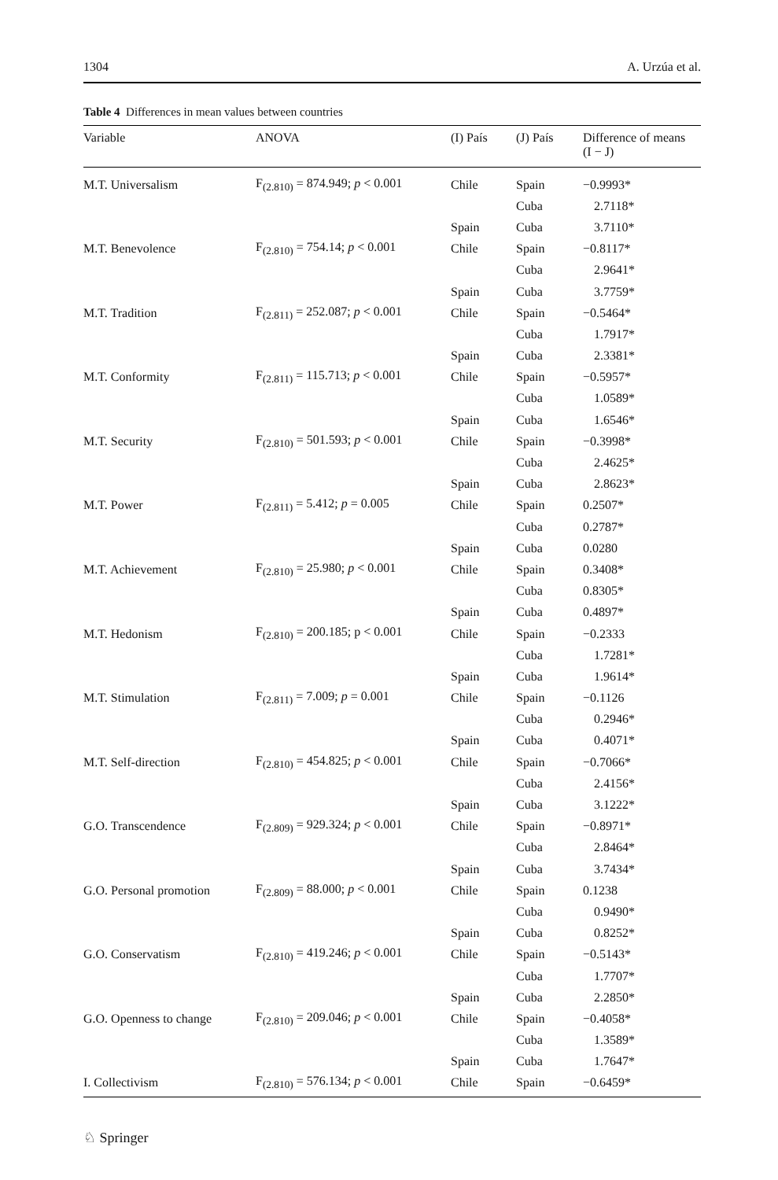1304 A. Urzúa et al.
Table 4 Differences in mean values between countries
| Variable | ANOVA | (I) País | (J) País | Difference of means (I − J) |
| --- | --- | --- | --- | --- |
| M.T. Universalism | F<sub>(2.810)</sub> = 874.949; p < 0.001 | Chile | Spain | −0.9993* |
| | | | Cuba | 2.7118* |
| | | Spain | Cuba | 3.7110* |
| M.T. Benevolence | F<sub>(2.810)</sub> = 754.14; p < 0.001 | Chile | Spain | −0.8117* |
| | | | Cuba | 2.9641* |
| | | Spain | Cuba | 3.7759* |
| M.T. Tradition | F<sub>(2.811)</sub> = 252.087; p < 0.001 | Chile | Spain | −0.5464* |
| | | | Cuba | 1.7917* |
| | | Spain | Cuba | 2.3381* |
| M.T. Conformity | F<sub>(2.811)</sub> = 115.713; p < 0.001 | Chile | Spain | −0.5957* |
| | | | Cuba | 1.0589* |
| | | Spain | Cuba | 1.6546* |
| M.T. Security | F<sub>(2.810)</sub> = 501.593; p < 0.001 | Chile | Spain | −0.3998* |
| | | | Cuba | 2.4625* |
| | | Spain | Cuba | 2.8623* |
| M.T. Power | F<sub>(2.811)</sub> = 5.412; p = 0.005 | Chile | Spain | 0.2507* |
| | | | Cuba | 0.2787* |
| | | Spain | Cuba | 0.0280 |
| M.T. Achievement | F<sub>(2.810)</sub> = 25.980; p < 0.001 | Chile | Spain | 0.3408* |
| | | | Cuba | 0.8305* |
| | | Spain | Cuba | 0.4897* |
| M.T. Hedonism | F<sub>(2.810)</sub> = 200.185; p < 0.001 | Chile | Spain | −0.2333 |
| | | | Cuba | 1.7281* |
| | | Spain | Cuba | 1.9614* |
| M.T. Stimulation | F<sub>(2.811)</sub> = 7.009; p = 0.001 | Chile | Spain | −0.1126 |
| | | | Cuba | 0.2946* |
| | | Spain | Cuba | 0.4071* |
| M.T. Self-direction | F<sub>(2.810)</sub> = 454.825; p < 0.001 | Chile | Spain | −0.7066* |
| | | | Cuba | 2.4156* |
| | | Spain | Cuba | 3.1222* |
| G.O. Transcendence | F<sub>(2.809)</sub> = 929.324; p < 0.001 | Chile | Spain | −0.8971* |
| | | | Cuba | 2.8464* |
| | | Spain | Cuba | 3.7434* |
| G.O. Personal promotion | F<sub>(2.809)</sub> = 88.000; p < 0.001 | Chile | Spain | 0.1238 |
| | | | Cuba | 0.9490* |
| | | Spain | Cuba | 0.8252* |
| G.O. Conservatism | F<sub>(2.810)</sub> = 419.246; p < 0.001 | Chile | Spain | −0.5143* |
| | | | Cuba | 1.7707* |
| | | Spain | Cuba | 2.2850* |
| G.O. Openness to change | F<sub>(2.810)</sub> = 209.046; p < 0.001 | Chile | Spain | −0.4058* |
| | | | Cuba | 1.3589* |
| | | Spain | Cuba | 1.7647* |
| I. Collectivism | F<sub>(2.810)</sub> = 576.134; p < 0.001 | Chile | Spain | −0.6459* |
♘ Springer